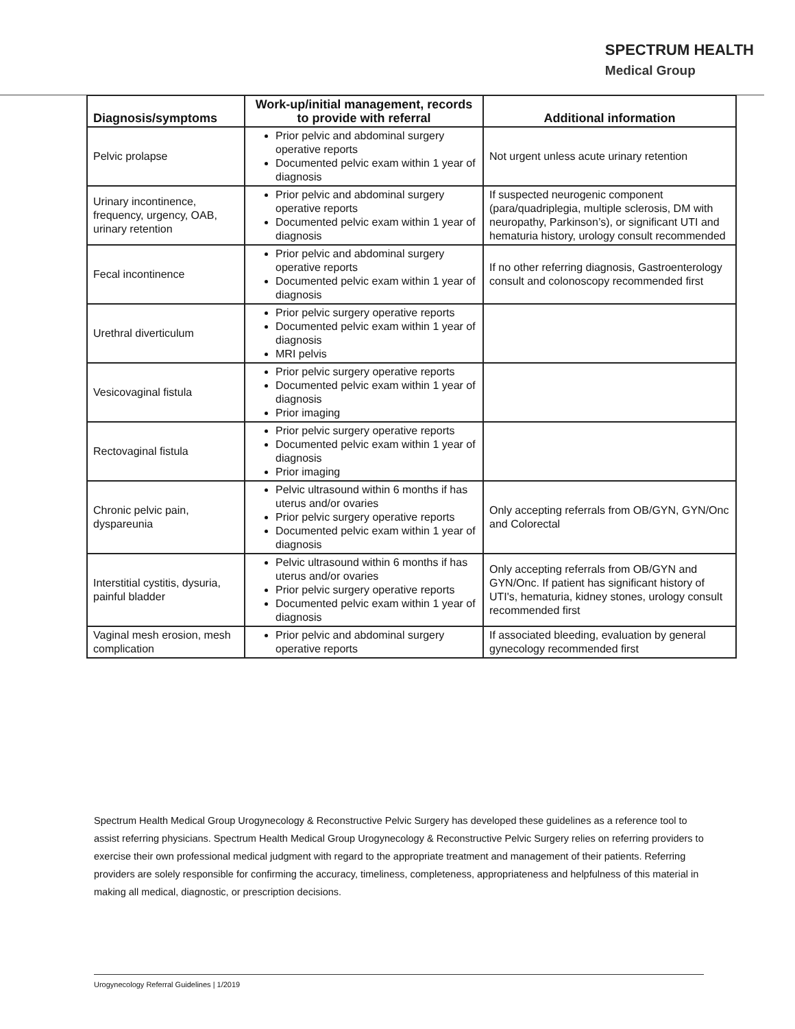SPECTRUM HEALTH
Medical Group
| Diagnosis/symptoms | Work-up/initial management, records to provide with referral | Additional information |
| --- | --- | --- |
| Pelvic prolapse | Prior pelvic and abdominal surgery operative reports Documented pelvic exam within 1 year of diagnosis | Not urgent unless acute urinary retention |
| Urinary incontinence, frequency, urgency, OAB, urinary retention | Prior pelvic and abdominal surgery operative reports Documented pelvic exam within 1 year of diagnosis | If suspected neurogenic component (para/quadriplegia, multiple sclerosis, DM with neuropathy, Parkinson’s), or significant UTI and hematuria history, urology consult recommended |
| Fecal incontinence | Prior pelvic and abdominal surgery operative reports Documented pelvic exam within 1 year of diagnosis | If no other referring diagnosis, Gastroenterology consult and colonoscopy recommended first |
| Urethral diverticulum | Prior pelvic surgery operative reports Documented pelvic exam within 1 year of diagnosis MRI pelvis | |
| Vesicovaginal fistula | Prior pelvic surgery operative reports Documented pelvic exam within 1 year of diagnosis Prior imaging | |
| Rectovaginal fistula | Prior pelvic surgery operative reports Documented pelvic exam within 1 year of diagnosis Prior imaging | |
| Chronic pelvic pain, dyspareunia | Pelvic ultrasound within 6 months if has uterus and/or ovaries Prior pelvic surgery operative reports Documented pelvic exam within 1 year of diagnosis | Only accepting referrals from OB/GYN, GYN/Onc and Colorectal |
| Interstitial cystitis, dysuria, painful bladder | Pelvic ultrasound within 6 months if has uterus and/or ovaries Prior pelvic surgery operative reports Documented pelvic exam within 1 year of diagnosis | Only accepting referrals from OB/GYN and GYN/Onc. If patient has significant history of UTI's, hematuria, kidney stones, urology consult recommended first |
| Vaginal mesh erosion, mesh complication | Prior pelvic and abdominal surgery operative reports | If associated bleeding, evaluation by general gynecology recommended first |
Spectrum Health Medical Group Urogynecology & Reconstructive Pelvic Surgery has developed these guidelines as a reference tool to assist referring physicians. Spectrum Health Medical Group Urogynecology & Reconstructive Pelvic Surgery relies on referring providers to exercise their own professional medical judgment with regard to the appropriate treatment and management of their patients. Referring providers are solely responsible for confirming the accuracy, timeliness, completeness, appropriateness and helpfulness of this material in making all medical, diagnostic, or prescription decisions.
Urogynecology Referral Guidelines | 1/2019